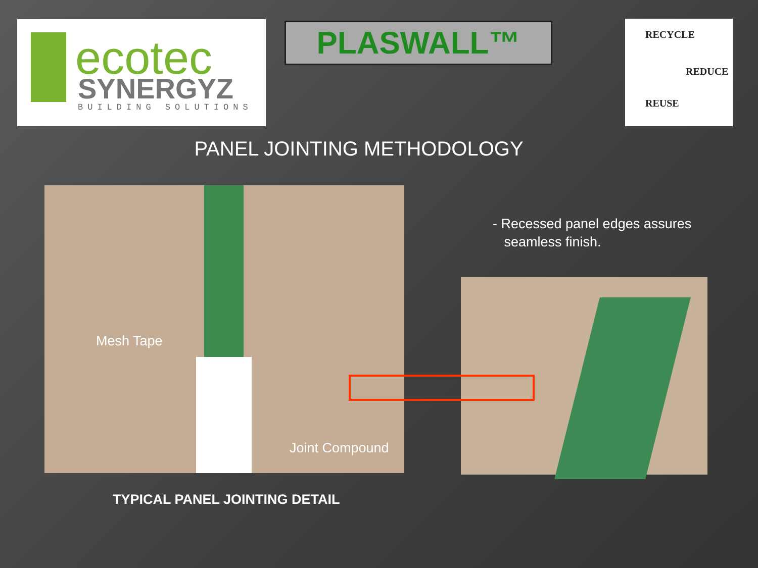ecotec
SYNERGYZ BUILDING SOLUTIONS
PLASWALL™
RECYCLE
REDUCE
REUSE
PANEL JOINTING METHODOLOGY
Mesh Tape
Joint Compound
- Recessed panel edges assures
seamless finish.
TYPICAL PANEL JOINTING DETAIL